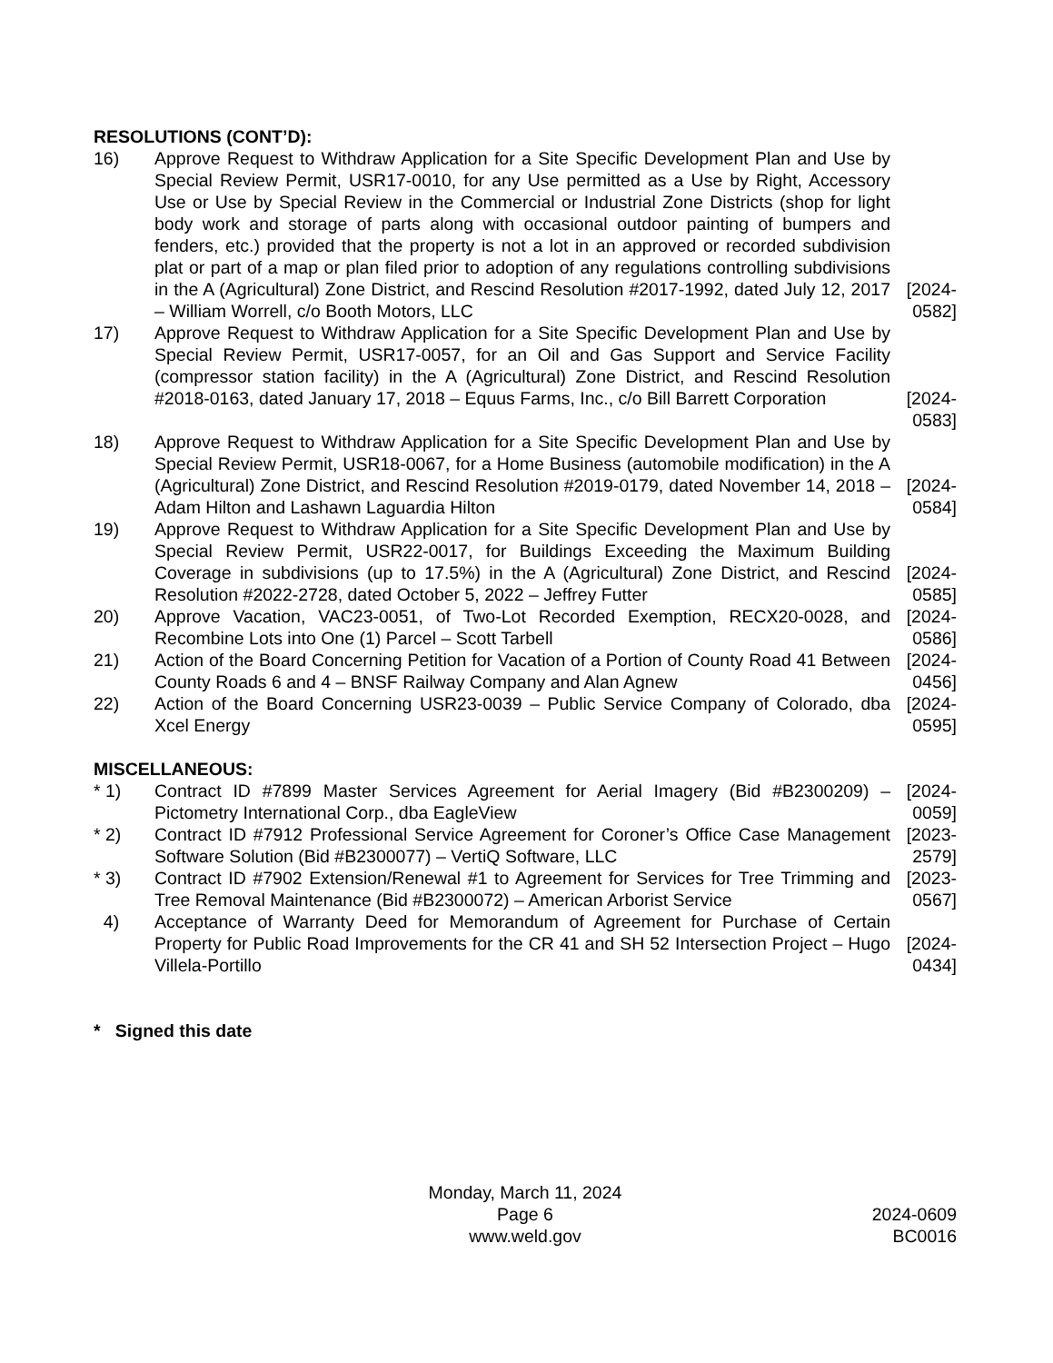RESOLUTIONS (CONT’D):
16) Approve Request to Withdraw Application for a Site Specific Development Plan and Use by Special Review Permit, USR17-0010, for any Use permitted as a Use by Right, Accessory Use or Use by Special Review in the Commercial or Industrial Zone Districts (shop for light body work and storage of parts along with occasional outdoor painting of bumpers and fenders, etc.) provided that the property is not a lot in an approved or recorded subdivision plat or part of a map or plan filed prior to adoption of any regulations controlling subdivisions in the A (Agricultural) Zone District, and Rescind Resolution #2017-1992, dated July 12, 2017 – William Worrell, c/o Booth Motors, LLC
[2024-0582]
17) Approve Request to Withdraw Application for a Site Specific Development Plan and Use by Special Review Permit, USR17-0057, for an Oil and Gas Support and Service Facility (compressor station facility) in the A (Agricultural) Zone District, and Rescind Resolution #2018-0163, dated January 17, 2018 – Equus Farms, Inc., c/o Bill Barrett Corporation
[2024-0583]
18) Approve Request to Withdraw Application for a Site Specific Development Plan and Use by Special Review Permit, USR18-0067, for a Home Business (automobile modification) in the A (Agricultural) Zone District, and Rescind Resolution #2019-0179, dated November 14, 2018 – Adam Hilton and Lashawn Laguardia Hilton
[2024-0584]
19) Approve Request to Withdraw Application for a Site Specific Development Plan and Use by Special Review Permit, USR22-0017, for Buildings Exceeding the Maximum Building Coverage in subdivisions (up to 17.5%) in the A (Agricultural) Zone District, and Rescind Resolution #2022-2728, dated October 5, 2022 – Jeffrey Futter
[2024-0585]
20) Approve Vacation, VAC23-0051, of Two-Lot Recorded Exemption, RECX20-0028, and Recombine Lots into One (1) Parcel – Scott Tarbell
[2024-0586]
21) Action of the Board Concerning Petition for Vacation of a Portion of County Road 41 Between County Roads 6 and 4 – BNSF Railway Company and Alan Agnew
[2024-0456]
22) Action of the Board Concerning USR23-0039 – Public Service Company of Colorado, dba Xcel Energy
[2024-0595]
MISCELLANEOUS:
* 1) Contract ID #7899 Master Services Agreement for Aerial Imagery (Bid #B2300209) – Pictometry International Corp., dba EagleView
[2024-0059]
* 2) Contract ID #7912 Professional Service Agreement for Coroner’s Office Case Management Software Solution (Bid #B2300077) – VertiQ Software, LLC
[2023-2579]
* 3) Contract ID #7902 Extension/Renewal #1 to Agreement for Services for Tree Trimming and Tree Removal Maintenance (Bid #B2300072) – American Arborist Service
[2023-0567]
4) Acceptance of Warranty Deed for Memorandum of Agreement for Purchase of Certain Property for Public Road Improvements for the CR 41 and SH 52 Intersection Project – Hugo Villela-Portillo
[2024-0434]
* Signed this date
Monday, March 11, 2024
Page 6 2024-0609
www.weld.gov BC0016